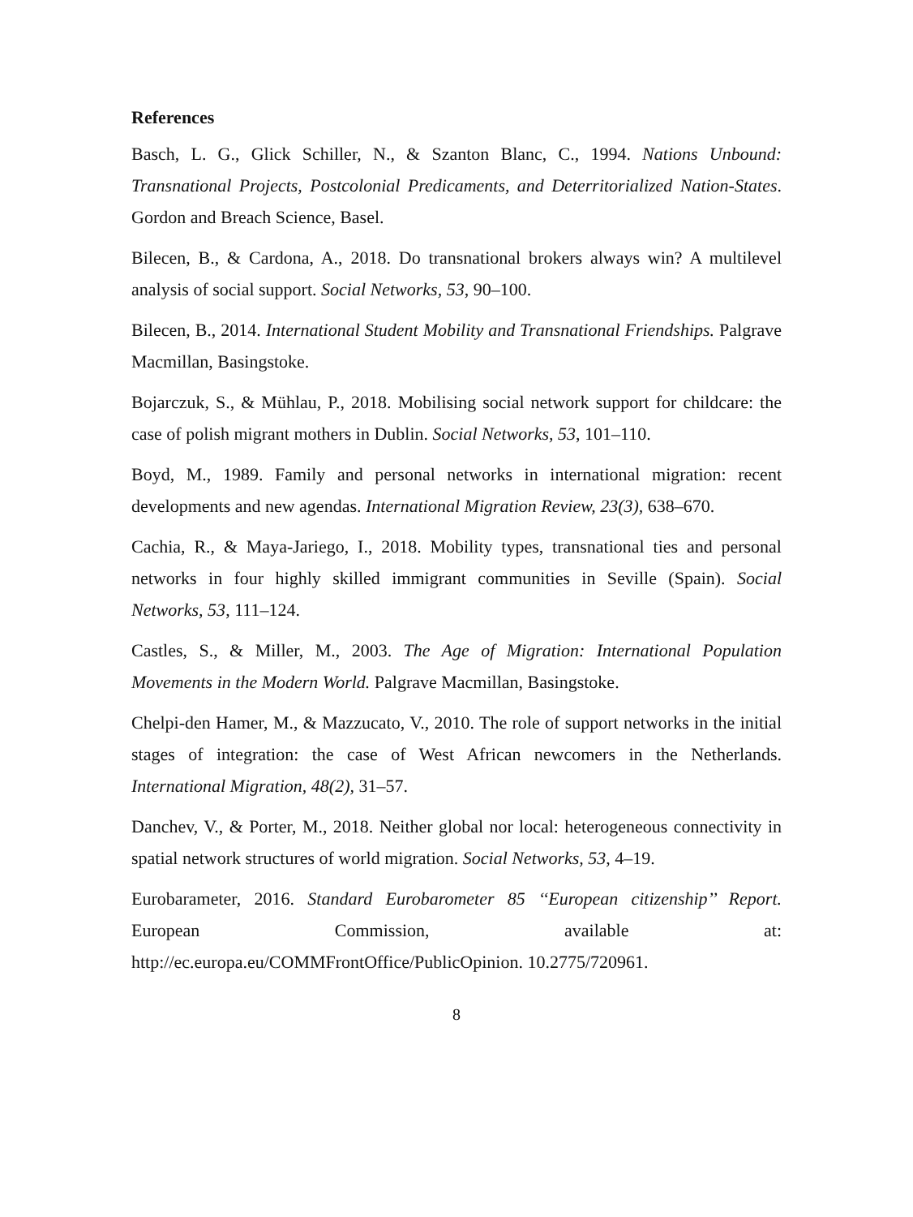References
Basch, L. G., Glick Schiller, N., & Szanton Blanc, C., 1994. Nations Unbound: Transnational Projects, Postcolonial Predicaments, and Deterritorialized Nation-States. Gordon and Breach Science, Basel.
Bilecen, B., & Cardona, A., 2018. Do transnational brokers always win? A multilevel analysis of social support. Social Networks, 53, 90–100.
Bilecen, B., 2014. International Student Mobility and Transnational Friendships. Palgrave Macmillan, Basingstoke.
Bojarczuk, S., & Mühlau, P., 2018. Mobilising social network support for childcare: the case of polish migrant mothers in Dublin. Social Networks, 53, 101–110.
Boyd, M., 1989. Family and personal networks in international migration: recent developments and new agendas. International Migration Review, 23(3), 638–670.
Cachia, R., & Maya-Jariego, I., 2018. Mobility types, transnational ties and personal networks in four highly skilled immigrant communities in Seville (Spain). Social Networks, 53, 111–124.
Castles, S., & Miller, M., 2003. The Age of Migration: International Population Movements in the Modern World. Palgrave Macmillan, Basingstoke.
Chelpi-den Hamer, M., & Mazzucato, V., 2010. The role of support networks in the initial stages of integration: the case of West African newcomers in the Netherlands. International Migration, 48(2), 31–57.
Danchev, V., & Porter, M., 2018. Neither global nor local: heterogeneous connectivity in spatial network structures of world migration. Social Networks, 53, 4–19.
Eurobarameter, 2016. Standard Eurobarometer 85 ‘‘European citizenship’’ Report. European Commission, available at: http://ec.europa.eu/COMMFrontOffice/PublicOpinion. 10.2775/720961.
8